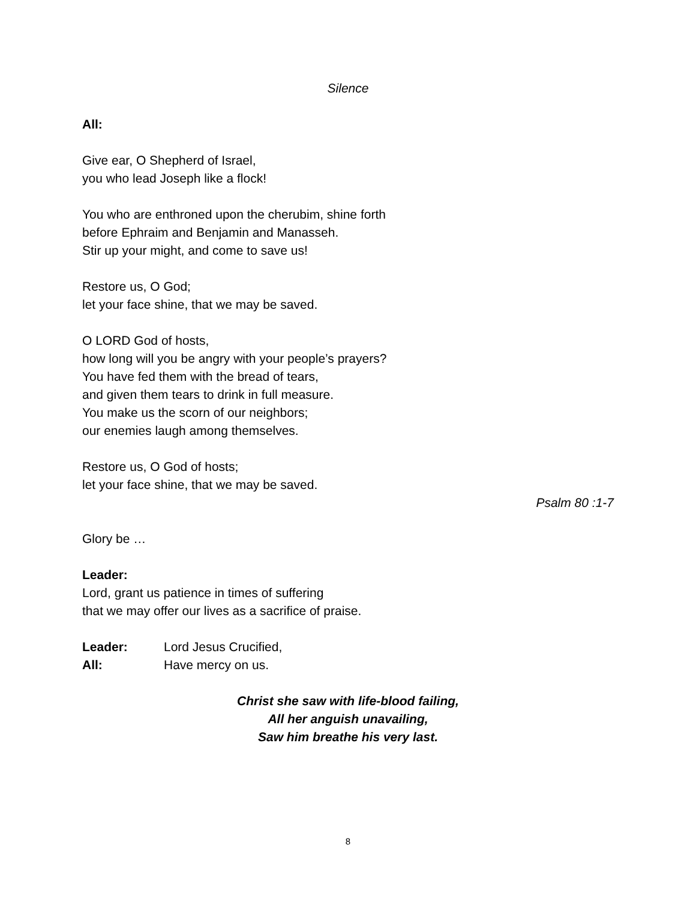Silence
All:
Give ear, O Shepherd of Israel,
you who lead Joseph like a flock!
You who are enthroned upon the cherubim, shine forth
before Ephraim and Benjamin and Manasseh.
Stir up your might, and come to save us!
Restore us, O God;
let your face shine, that we may be saved.
O LORD God of hosts,
how long will you be angry with your people’s prayers?
You have fed them with the bread of tears,
and given them tears to drink in full measure.
You make us the scorn of our neighbors;
our enemies laugh among themselves.
Restore us, O God of hosts;
let your face shine, that we may be saved.
Psalm 80 :1-7
Glory be …
Leader:
Lord, grant us patience in times of suffering
that we may offer our lives as a sacrifice of praise.
| Leader: | Lord Jesus Crucified, |
| All: | Have mercy on us. |
Christ she saw with life-blood failing,
All her anguish unavailing,
Saw him breathe his very last.
8